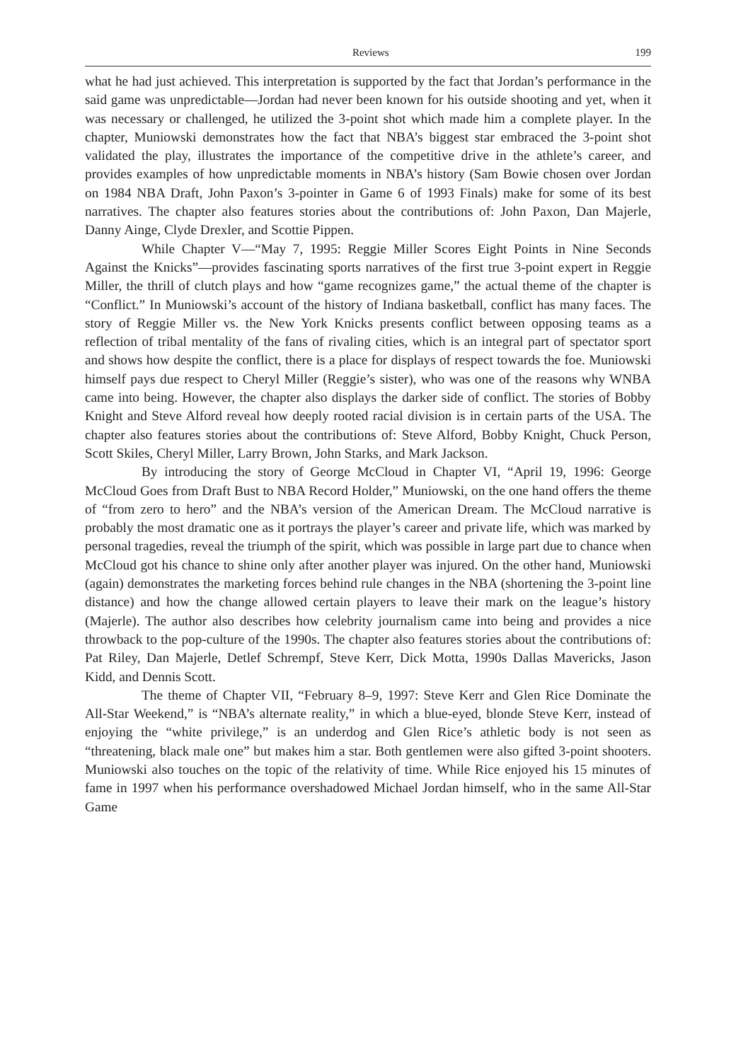Reviews 199
what he had just achieved. This interpretation is supported by the fact that Jordan’s performance in the said game was unpredictable—Jordan had never been known for his outside shooting and yet, when it was necessary or challenged, he utilized the 3-point shot which made him a complete player. In the chapter, Muniowski demonstrates how the fact that NBA’s biggest star embraced the 3-point shot validated the play, illustrates the importance of the competitive drive in the athlete’s career, and provides examples of how unpredictable moments in NBA’s history (Sam Bowie chosen over Jordan on 1984 NBA Draft, John Paxon’s 3-pointer in Game 6 of 1993 Finals) make for some of its best narratives. The chapter also features stories about the contributions of: John Paxon, Dan Majerle, Danny Ainge, Clyde Drexler, and Scottie Pippen.
While Chapter V—“May 7, 1995: Reggie Miller Scores Eight Points in Nine Seconds Against the Knicks”—provides fascinating sports narratives of the first true 3-point expert in Reggie Miller, the thrill of clutch plays and how “game recognizes game,” the actual theme of the chapter is “Conflict.” In Muniowski’s account of the history of Indiana basketball, conflict has many faces. The story of Reggie Miller vs. the New York Knicks presents conflict between opposing teams as a reflection of tribal mentality of the fans of rivaling cities, which is an integral part of spectator sport and shows how despite the conflict, there is a place for displays of respect towards the foe. Muniowski himself pays due respect to Cheryl Miller (Reggie’s sister), who was one of the reasons why WNBA came into being. However, the chapter also displays the darker side of conflict. The stories of Bobby Knight and Steve Alford reveal how deeply rooted racial division is in certain parts of the USA. The chapter also features stories about the contributions of: Steve Alford, Bobby Knight, Chuck Person, Scott Skiles, Cheryl Miller, Larry Brown, John Starks, and Mark Jackson.
By introducing the story of George McCloud in Chapter VI, “April 19, 1996: George McCloud Goes from Draft Bust to NBA Record Holder,” Muniowski, on the one hand offers the theme of “from zero to hero” and the NBA’s version of the American Dream. The McCloud narrative is probably the most dramatic one as it portrays the player’s career and private life, which was marked by personal tragedies, reveal the triumph of the spirit, which was possible in large part due to chance when McCloud got his chance to shine only after another player was injured. On the other hand, Muniowski (again) demonstrates the marketing forces behind rule changes in the NBA (shortening the 3-point line distance) and how the change allowed certain players to leave their mark on the league’s history (Majerle). The author also describes how celebrity journalism came into being and provides a nice throwback to the pop-culture of the 1990s. The chapter also features stories about the contributions of: Pat Riley, Dan Majerle, Detlef Schrempf, Steve Kerr, Dick Motta, 1990s Dallas Mavericks, Jason Kidd, and Dennis Scott.
The theme of Chapter VII, “February 8–9, 1997: Steve Kerr and Glen Rice Dominate the All-Star Weekend,” is “NBA’s alternate reality,” in which a blue-eyed, blonde Steve Kerr, instead of enjoying the “white privilege,” is an underdog and Glen Rice’s athletic body is not seen as “threatening, black male one” but makes him a star. Both gentlemen were also gifted 3-point shooters. Muniowski also touches on the topic of the relativity of time. While Rice enjoyed his 15 minutes of fame in 1997 when his performance overshadowed Michael Jordan himself, who in the same All-Star Game